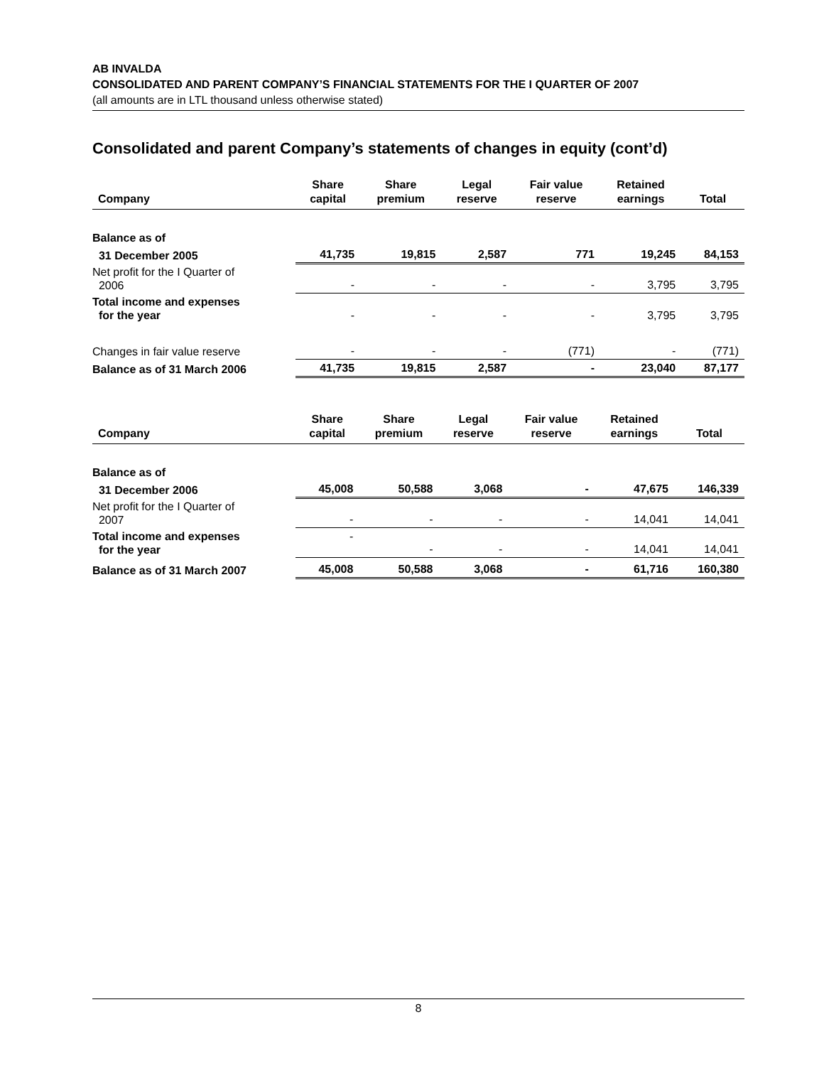AB INVALDA
CONSOLIDATED AND PARENT COMPANY’S FINANCIAL STATEMENTS FOR THE I QUARTER OF 2007
(all amounts are in LTL thousand unless otherwise stated)
Consolidated and parent Company’s statements of changes in equity (cont’d)
| Company | Share capital | Share premium | Legal reserve | Fair value reserve | Retained earnings | Total |
| --- | --- | --- | --- | --- | --- | --- |
| Balance as of | | | | | | |
| 31 December 2005 | 41,735 | 19,815 | 2,587 | 771 | 19,245 | 84,153 |
| Net profit for the I Quarter of 2006 | - | - | - | - | 3,795 | 3,795 |
| Total income and expenses for the year | - | - | - | - | 3,795 | 3,795 |
| Changes in fair value reserve | - | - | - | (771) | - | (771) |
| Balance as of 31 March 2006 | 41,735 | 19,815 | 2,587 | - | 23,040 | 87,177 |
| Company | Share capital | Share premium | Legal reserve | Fair value reserve | Retained earnings | Total |
| --- | --- | --- | --- | --- | --- | --- |
| Balance as of | | | | | | |
| 31 December 2006 | 45,008 | 50,588 | 3,068 | - | 47,675 | 146,339 |
| Net profit for the I Quarter of 2007 | - | - | - | - | 14,041 | 14,041 |
| Total income and expenses for the year | - | - | - | - | 14,041 | 14,041 |
| Balance as of 31 March 2007 | 45,008 | 50,588 | 3,068 | - | 61,716 | 160,380 |
8